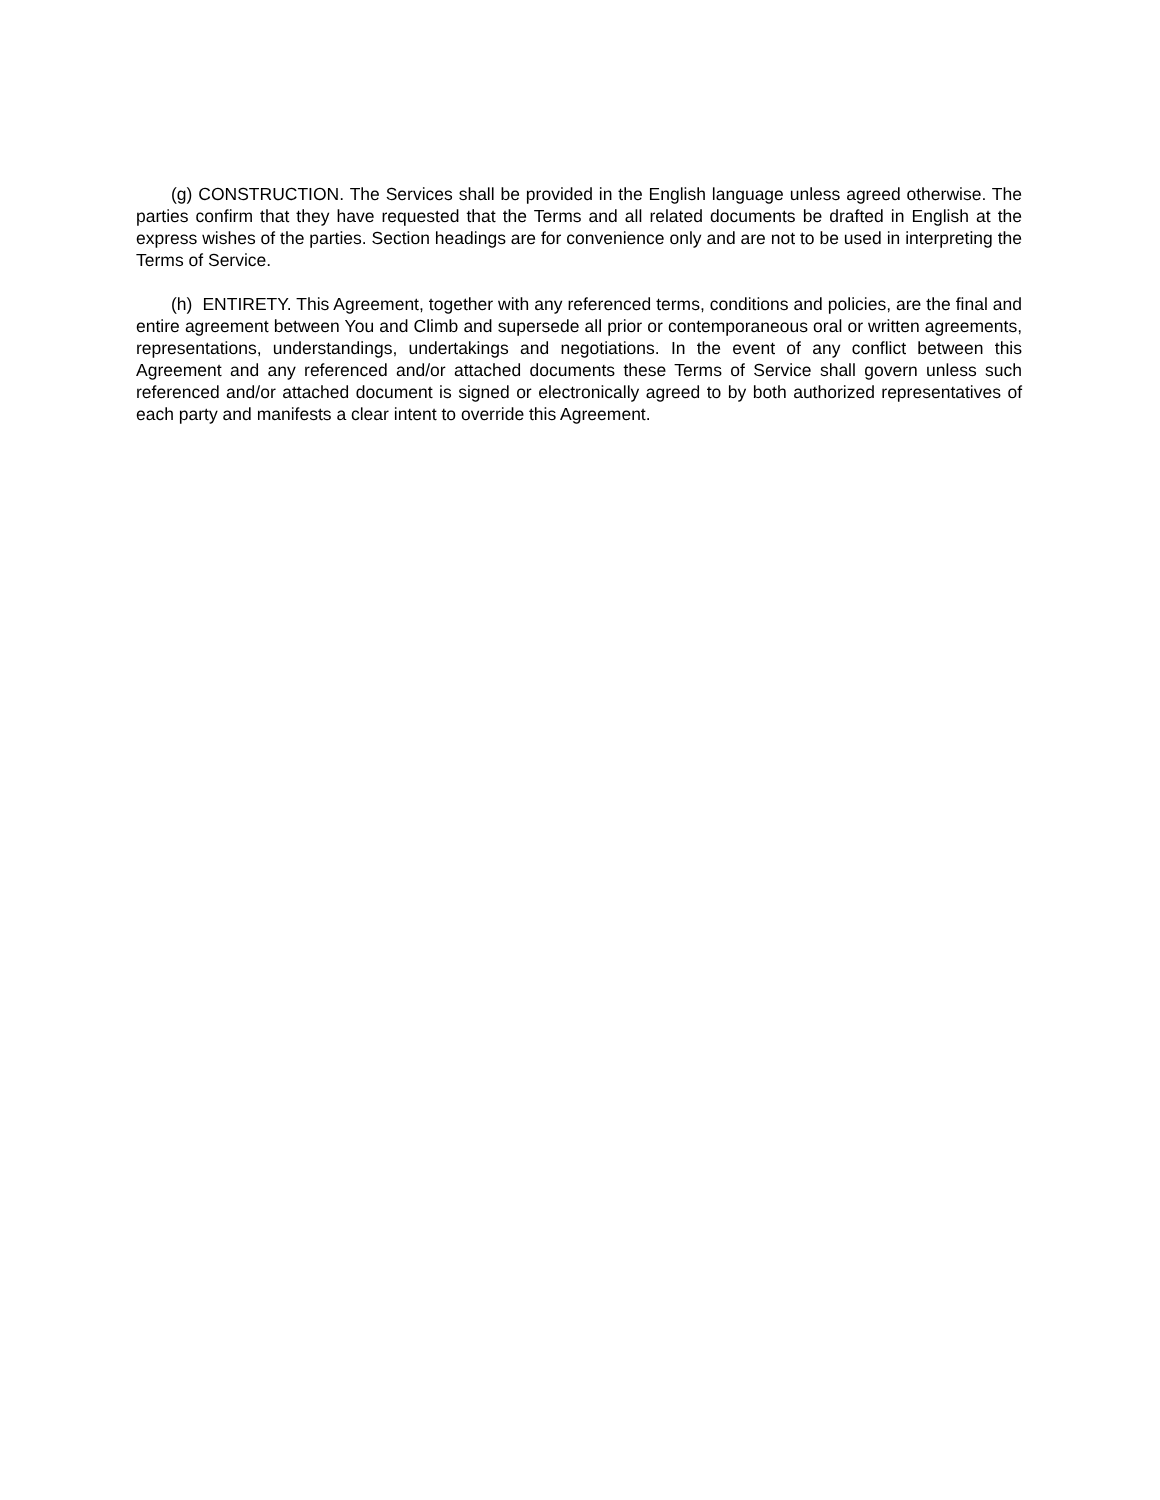(g) CONSTRUCTION. The Services shall be provided in the English language unless agreed otherwise. The parties confirm that they have requested that the Terms and all related documents be drafted in English at the express wishes of the parties. Section headings are for convenience only and are not to be used in interpreting the Terms of Service.
(h) ENTIRETY. This Agreement, together with any referenced terms, conditions and policies, are the final and entire agreement between You and Climb and supersede all prior or contemporaneous oral or written agreements, representations, understandings, undertakings and negotiations. In the event of any conflict between this Agreement and any referenced and/or attached documents these Terms of Service shall govern unless such referenced and/or attached document is signed or electronically agreed to by both authorized representatives of each party and manifests a clear intent to override this Agreement.